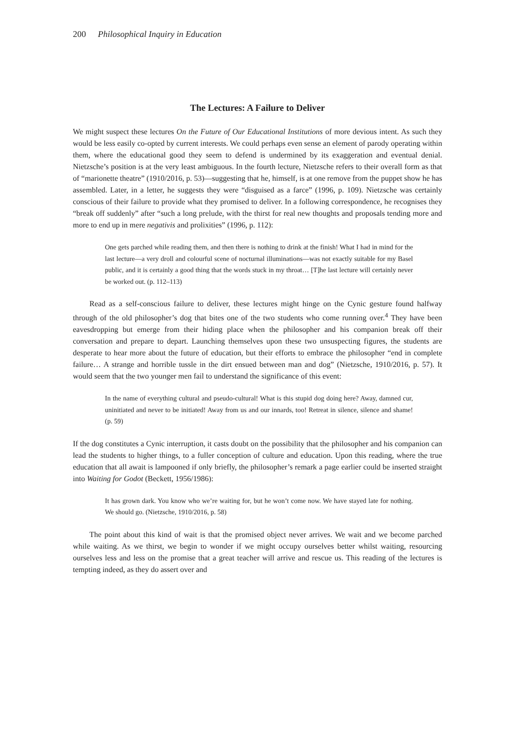200 Philosophical Inquiry in Education
The Lectures: A Failure to Deliver
We might suspect these lectures On the Future of Our Educational Institutions of more devious intent. As such they would be less easily co-opted by current interests. We could perhaps even sense an element of parody operating within them, where the educational good they seem to defend is undermined by its exaggeration and eventual denial. Nietzsche’s position is at the very least ambiguous. In the fourth lecture, Nietzsche refers to their overall form as that of “marionette theatre” (1910/2016, p. 53)—suggesting that he, himself, is at one remove from the puppet show he has assembled. Later, in a letter, he suggests they were “disguised as a farce” (1996, p. 109). Nietzsche was certainly conscious of their failure to provide what they promised to deliver. In a following correspondence, he recognises they “break off suddenly” after “such a long prelude, with the thirst for real new thoughts and proposals tending more and more to end up in mere negativis and prolixities” (1996, p. 112):
One gets parched while reading them, and then there is nothing to drink at the finish! What I had in mind for the last lecture—a very droll and colourful scene of nocturnal illuminations—was not exactly suitable for my Basel public, and it is certainly a good thing that the words stuck in my throat… [T]he last lecture will certainly never be worked out. (p. 112–113)
Read as a self-conscious failure to deliver, these lectures might hinge on the Cynic gesture found halfway through of the old philosopher’s dog that bites one of the two students who come running over.<sup>4</sup> They have been eavesdropping but emerge from their hiding place when the philosopher and his companion break off their conversation and prepare to depart. Launching themselves upon these two unsuspecting figures, the students are desperate to hear more about the future of education, but their efforts to embrace the philosopher “end in complete failure… A strange and horrible tussle in the dirt ensued between man and dog” (Nietzsche, 1910/2016, p. 57). It would seem that the two younger men fail to understand the significance of this event:
In the name of everything cultural and pseudo-cultural! What is this stupid dog doing here? Away, damned cur, uninitiated and never to be initiated! Away from us and our innards, too! Retreat in silence, silence and shame! (p. 59)
If the dog constitutes a Cynic interruption, it casts doubt on the possibility that the philosopher and his companion can lead the students to higher things, to a fuller conception of culture and education. Upon this reading, where the true education that all await is lampooned if only briefly, the philosopher’s remark a page earlier could be inserted straight into Waiting for Godot (Beckett, 1956/1986):
It has grown dark. You know who we’re waiting for, but he won’t come now. We have stayed late for nothing. We should go. (Nietzsche, 1910/2016, p. 58)
The point about this kind of wait is that the promised object never arrives. We wait and we become parched while waiting. As we thirst, we begin to wonder if we might occupy ourselves better whilst waiting, resourcing ourselves less and less on the promise that a great teacher will arrive and rescue us. This reading of the lectures is tempting indeed, as they do assert over and